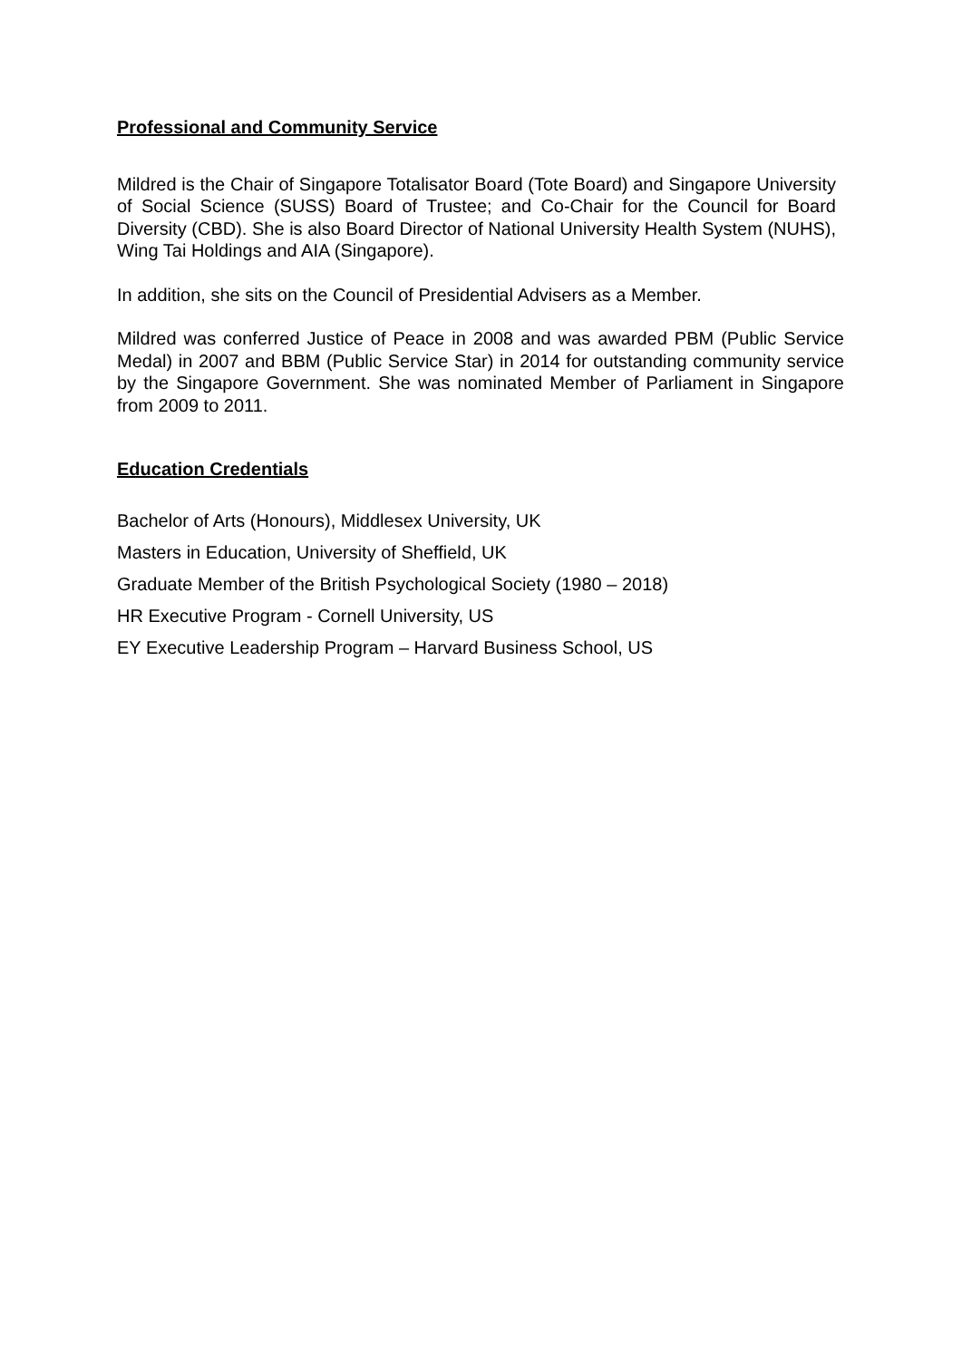Professional and Community Service
Mildred is the Chair of Singapore Totalisator Board (Tote Board) and Singapore University of Social Science (SUSS) Board of Trustee; and Co-Chair for the Council for Board Diversity (CBD). She is also Board Director of National University Health System (NUHS), Wing Tai Holdings and AIA (Singapore).
In addition, she sits on the Council of Presidential Advisers as a Member.
Mildred was conferred Justice of Peace in 2008 and was awarded PBM (Public Service Medal) in 2007 and BBM (Public Service Star) in 2014 for outstanding community service by the Singapore Government. She was nominated Member of Parliament in Singapore from 2009 to 2011.
Education Credentials
Bachelor of Arts (Honours), Middlesex University, UK
Masters in Education, University of Sheffield, UK
Graduate Member of the British Psychological Society (1980 – 2018)
HR Executive Program - Cornell University, US
EY Executive Leadership Program – Harvard Business School, US